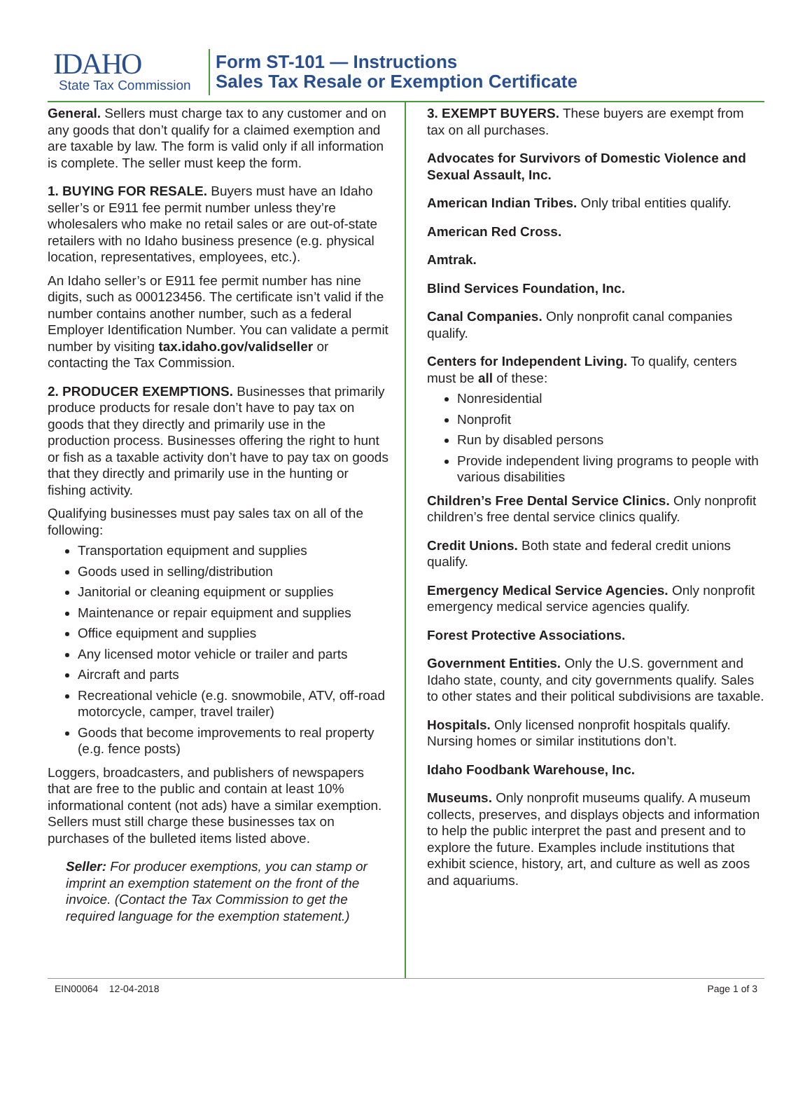IDAHO
State Tax Commission
Form ST-101 — Instructions
Sales Tax Resale or Exemption Certificate
General. Sellers must charge tax to any customer and on any goods that don’t qualify for a claimed exemption and are taxable by law. The form is valid only if all information is complete. The seller must keep the form.
1. BUYING FOR RESALE. Buyers must have an Idaho seller’s or E911 fee permit number unless they’re wholesalers who make no retail sales or are out-of-state retailers with no Idaho business presence (e.g. physical location, representatives, employees, etc.).
An Idaho seller’s or E911 fee permit number has nine digits, such as 000123456. The certificate isn’t valid if the number contains another number, such as a federal Employer Identification Number. You can validate a permit number by visiting tax.idaho.gov/validseller or contacting the Tax Commission.
2. PRODUCER EXEMPTIONS. Businesses that primarily produce products for resale don’t have to pay tax on goods that they directly and primarily use in the production process. Businesses offering the right to hunt or fish as a taxable activity don’t have to pay tax on goods that they directly and primarily use in the hunting or fishing activity.
Qualifying businesses must pay sales tax on all of the following:
Transportation equipment and supplies
Goods used in selling/distribution
Janitorial or cleaning equipment or supplies
Maintenance or repair equipment and supplies
Office equipment and supplies
Any licensed motor vehicle or trailer and parts
Aircraft and parts
Recreational vehicle (e.g. snowmobile, ATV, off-road motorcycle, camper, travel trailer)
Goods that become improvements to real property (e.g. fence posts)
Loggers, broadcasters, and publishers of newspapers that are free to the public and contain at least 10% informational content (not ads) have a similar exemption. Sellers must still charge these businesses tax on purchases of the bulleted items listed above.
Seller: For producer exemptions, you can stamp or imprint an exemption statement on the front of the invoice. (Contact the Tax Commission to get the required language for the exemption statement.)
3. EXEMPT BUYERS. These buyers are exempt from tax on all purchases.
Advocates for Survivors of Domestic Violence and Sexual Assault, Inc.
American Indian Tribes. Only tribal entities qualify.
American Red Cross.
Amtrak.
Blind Services Foundation, Inc.
Canal Companies. Only nonprofit canal companies qualify.
Centers for Independent Living. To qualify, centers must be all of these:
Nonresidential
Nonprofit
Run by disabled persons
Provide independent living programs to people with various disabilities
Children’s Free Dental Service Clinics. Only nonprofit children’s free dental service clinics qualify.
Credit Unions. Both state and federal credit unions qualify.
Emergency Medical Service Agencies. Only nonprofit emergency medical service agencies qualify.
Forest Protective Associations.
Government Entities. Only the U.S. government and Idaho state, county, and city governments qualify. Sales to other states and their political subdivisions are taxable.
Hospitals. Only licensed nonprofit hospitals qualify. Nursing homes or similar institutions don’t.
Idaho Foodbank Warehouse, Inc.
Museums. Only nonprofit museums qualify. A museum collects, preserves, and displays objects and information to help the public interpret the past and present and to explore the future. Examples include institutions that exhibit science, history, art, and culture as well as zoos and aquariums.
EIN00064 12-04-2018 Page 1 of 3